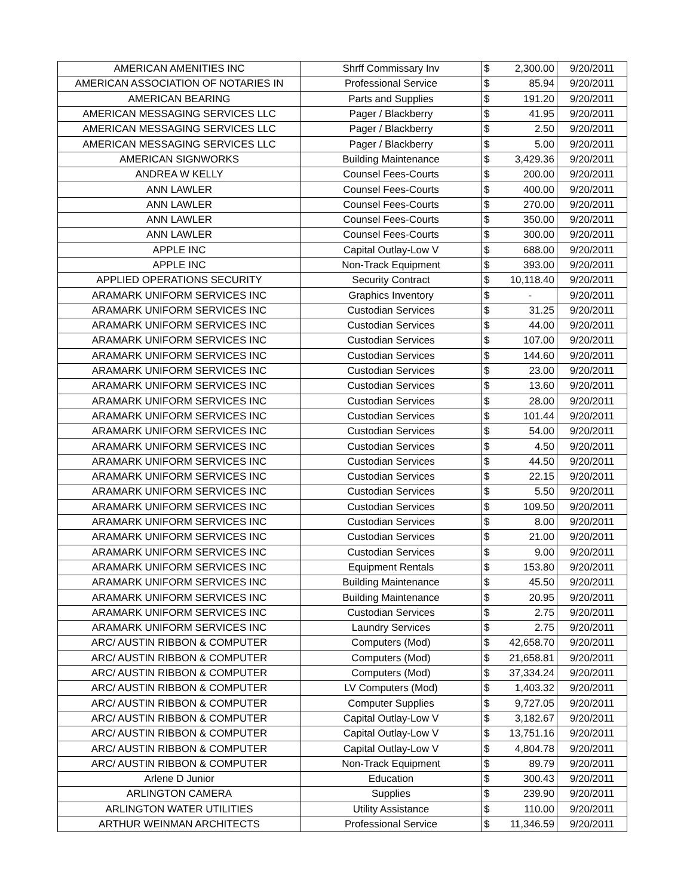| AMERICAN AMENITIES INC | Shrff Commissary Inv | $ | 2,300.00 | 9/20/2011 |
| AMERICAN ASSOCIATION OF NOTARIES IN | Professional Service | $ | 85.94 | 9/20/2011 |
| AMERICAN BEARING | Parts and Supplies | $ | 191.20 | 9/20/2011 |
| AMERICAN MESSAGING SERVICES LLC | Pager / Blackberry | $ | 41.95 | 9/20/2011 |
| AMERICAN MESSAGING SERVICES LLC | Pager / Blackberry | $ | 2.50 | 9/20/2011 |
| AMERICAN MESSAGING SERVICES LLC | Pager / Blackberry | $ | 5.00 | 9/20/2011 |
| AMERICAN SIGNWORKS | Building Maintenance | $ | 3,429.36 | 9/20/2011 |
| ANDREA W KELLY | Counsel Fees-Courts | $ | 200.00 | 9/20/2011 |
| ANN LAWLER | Counsel Fees-Courts | $ | 400.00 | 9/20/2011 |
| ANN LAWLER | Counsel Fees-Courts | $ | 270.00 | 9/20/2011 |
| ANN LAWLER | Counsel Fees-Courts | $ | 350.00 | 9/20/2011 |
| ANN LAWLER | Counsel Fees-Courts | $ | 300.00 | 9/20/2011 |
| APPLE INC | Capital Outlay-Low V | $ | 688.00 | 9/20/2011 |
| APPLE INC | Non-Track Equipment | $ | 393.00 | 9/20/2011 |
| APPLIED OPERATIONS SECURITY | Security Contract | $ | 10,118.40 | 9/20/2011 |
| ARAMARK UNIFORM SERVICES INC | Graphics Inventory | $ | - | 9/20/2011 |
| ARAMARK UNIFORM SERVICES INC | Custodian Services | $ | 31.25 | 9/20/2011 |
| ARAMARK UNIFORM SERVICES INC | Custodian Services | $ | 44.00 | 9/20/2011 |
| ARAMARK UNIFORM SERVICES INC | Custodian Services | $ | 107.00 | 9/20/2011 |
| ARAMARK UNIFORM SERVICES INC | Custodian Services | $ | 144.60 | 9/20/2011 |
| ARAMARK UNIFORM SERVICES INC | Custodian Services | $ | 23.00 | 9/20/2011 |
| ARAMARK UNIFORM SERVICES INC | Custodian Services | $ | 13.60 | 9/20/2011 |
| ARAMARK UNIFORM SERVICES INC | Custodian Services | $ | 28.00 | 9/20/2011 |
| ARAMARK UNIFORM SERVICES INC | Custodian Services | $ | 101.44 | 9/20/2011 |
| ARAMARK UNIFORM SERVICES INC | Custodian Services | $ | 54.00 | 9/20/2011 |
| ARAMARK UNIFORM SERVICES INC | Custodian Services | $ | 4.50 | 9/20/2011 |
| ARAMARK UNIFORM SERVICES INC | Custodian Services | $ | 44.50 | 9/20/2011 |
| ARAMARK UNIFORM SERVICES INC | Custodian Services | $ | 22.15 | 9/20/2011 |
| ARAMARK UNIFORM SERVICES INC | Custodian Services | $ | 5.50 | 9/20/2011 |
| ARAMARK UNIFORM SERVICES INC | Custodian Services | $ | 109.50 | 9/20/2011 |
| ARAMARK UNIFORM SERVICES INC | Custodian Services | $ | 8.00 | 9/20/2011 |
| ARAMARK UNIFORM SERVICES INC | Custodian Services | $ | 21.00 | 9/20/2011 |
| ARAMARK UNIFORM SERVICES INC | Custodian Services | $ | 9.00 | 9/20/2011 |
| ARAMARK UNIFORM SERVICES INC | Equipment Rentals | $ | 153.80 | 9/20/2011 |
| ARAMARK UNIFORM SERVICES INC | Building Maintenance | $ | 45.50 | 9/20/2011 |
| ARAMARK UNIFORM SERVICES INC | Building Maintenance | $ | 20.95 | 9/20/2011 |
| ARAMARK UNIFORM SERVICES INC | Custodian Services | $ | 2.75 | 9/20/2011 |
| ARAMARK UNIFORM SERVICES INC | Laundry Services | $ | 2.75 | 9/20/2011 |
| ARC/ AUSTIN RIBBON & COMPUTER | Computers (Mod) | $ | 42,658.70 | 9/20/2011 |
| ARC/ AUSTIN RIBBON & COMPUTER | Computers (Mod) | $ | 21,658.81 | 9/20/2011 |
| ARC/ AUSTIN RIBBON & COMPUTER | Computers (Mod) | $ | 37,334.24 | 9/20/2011 |
| ARC/ AUSTIN RIBBON & COMPUTER | LV Computers (Mod) | $ | 1,403.32 | 9/20/2011 |
| ARC/ AUSTIN RIBBON & COMPUTER | Computer Supplies | $ | 9,727.05 | 9/20/2011 |
| ARC/ AUSTIN RIBBON & COMPUTER | Capital Outlay-Low V | $ | 3,182.67 | 9/20/2011 |
| ARC/ AUSTIN RIBBON & COMPUTER | Capital Outlay-Low V | $ | 13,751.16 | 9/20/2011 |
| ARC/ AUSTIN RIBBON & COMPUTER | Capital Outlay-Low V | $ | 4,804.78 | 9/20/2011 |
| ARC/ AUSTIN RIBBON & COMPUTER | Non-Track Equipment | $ | 89.79 | 9/20/2011 |
| Arlene D Junior | Education | $ | 300.43 | 9/20/2011 |
| ARLINGTON CAMERA | Supplies | $ | 239.90 | 9/20/2011 |
| ARLINGTON WATER UTILITIES | Utility Assistance | $ | 110.00 | 9/20/2011 |
| ARTHUR WEINMAN ARCHITECTS | Professional Service | $ | 11,346.59 | 9/20/2011 |